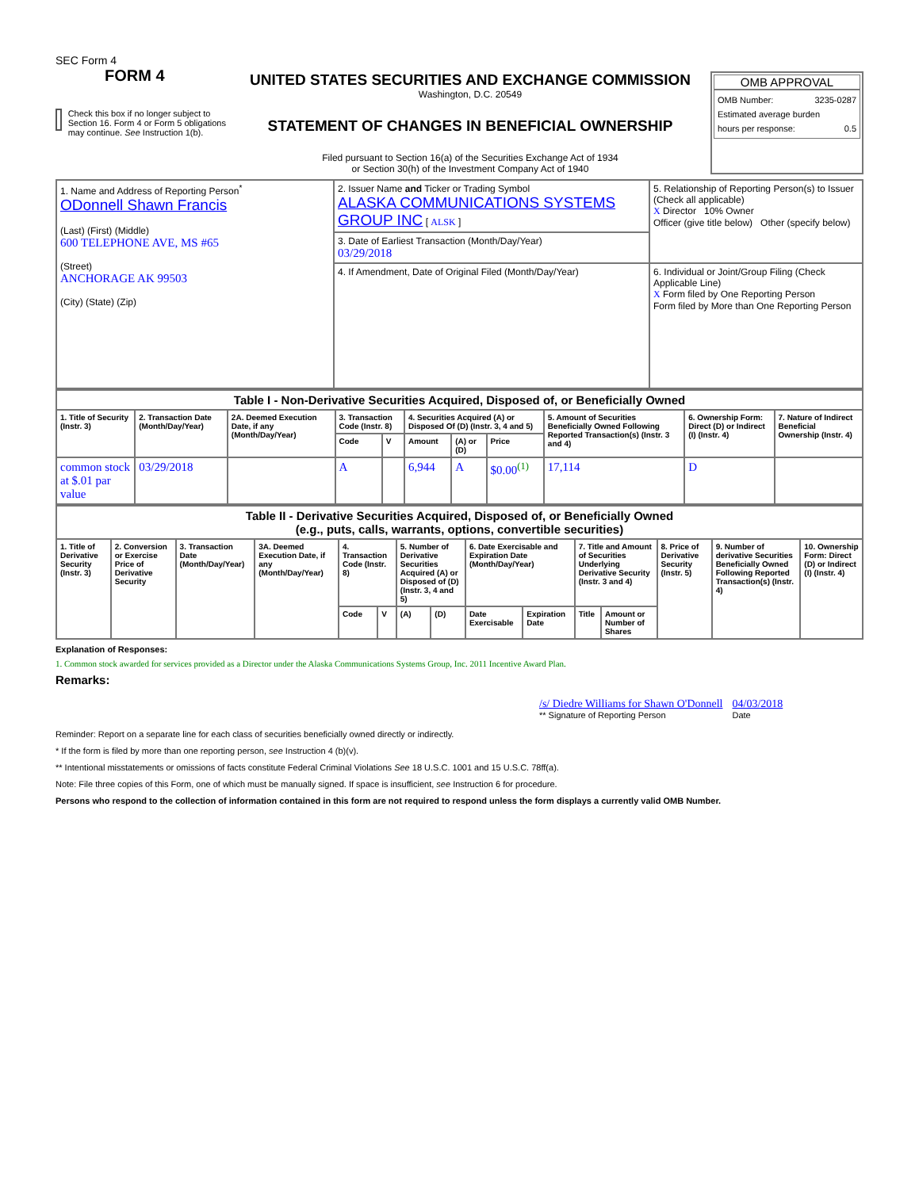SEC Form 4
FORM 4
Check this box if no longer subject to Section 16. Form 4 or Form 5 obligations may continue. See Instruction 1(b).
UNITED STATES SECURITIES AND EXCHANGE COMMISSION
Washington, D.C. 20549
STATEMENT OF CHANGES IN BENEFICIAL OWNERSHIP
Filed pursuant to Section 16(a) of the Securities Exchange Act of 1934
or Section 30(h) of the Investment Company Act of 1940
OMB APPROVAL
OMB Number: 3235-0287
Estimated average burden
hours per response: 0.5
| 1. Name and Address of Reporting Person<sup>*</sup> ODonnell Shawn Francis (Last) (First) (Middle) 600 TELEPHONE AVE, MS #65 (Street) ANCHORAGE AK 99503 (City) (State) (Zip) | 2. Issuer Name and Ticker or Trading Symbol ALASKA COMMUNICATIONS SYSTEMS GROUP INC [ ALSK ] | 5. Relationship of Reporting Person(s) to Issuer (Check all applicable) X Director 10% Owner Officer (give title below) Other (specify below) |
| | 3. Date of Earliest Transaction (Month/Day/Year) 03/29/2018 | |
| | 4. If Amendment, Date of Original Filed (Month/Day/Year) | 6. Individual or Joint/Group Filing (Check Applicable Line) X Form filed by One Reporting Person Form filed by More than One Reporting Person |
| Table I - Non-Derivative Securities Acquired, Disposed of, or Beneficially Owned | | | | | | | | | | |
| 1. Title of Security (Instr. 3) | 2. Transaction Date (Month/Day/Year) | 2A. Deemed Execution Date, if any (Month/Day/Year) | 3. Transaction Code (Instr. 8) | | 4. Securities Acquired (A) or Disposed Of (D) (Instr. 3, 4 and 5) | | | 5. Amount of Securities Beneficially Owned Following Reported Transaction(s) (Instr. 3 and 4) | 6. Ownership Form: Direct (D) or Indirect (I) (Instr. 4) | 7. Nature of Indirect Beneficial Ownership (Instr. 4) |
| | | | Code | V | Amount | (A) or (D) | Price | | | |
| common stock at $.01 par value | 03/29/2018 | | A | | 6,944 | A | $0.00<sup>(1)</sup> | 17,114 | D | |
| Table II - Derivative Securities Acquired, Disposed of, or Beneficially Owned (e.g., puts, calls, warrants, options, convertible securities) | | | | | | | | | | | | | | |
| 1. Title of Derivative Security (Instr. 3) | 2. Conversion or Exercise Price of Derivative Security | 3. Transaction Date (Month/Day/Year) | 3A. Deemed Execution Date, if any (Month/Day/Year) | 4. Transaction Code (Instr. 8) | | 5. Number of Derivative Securities Acquired (A) or Disposed of (D) (Instr. 3, 4 and 5) | | 6. Date Exercisable and Expiration Date (Month/Day/Year) | | 7. Title and Amount of Securities Underlying Derivative Security (Instr. 3 and 4) | | 8. Price of Derivative Security (Instr. 5) | 9. Number of derivative Securities Beneficially Owned Following Reported Transaction(s) (Instr. 4) | 10. Ownership Form: Direct (D) or Indirect (I) (Instr. 4) |
| | | | | Code | V | (A) | (D) | Date Exercisable | Expiration Date | Title | Amount or Number of Shares | | | |
Explanation of Responses:
1. Common stock awarded for services provided as a Director under the Alaska Communications Systems Group, Inc. 2011 Incentive Award Plan.
Remarks:
/s/ Diedre Williams for Shawn O'Donnell
** Signature of Reporting Person
04/03/2018
Date
Reminder: Report on a separate line for each class of securities beneficially owned directly or indirectly.
* If the form is filed by more than one reporting person, see Instruction 4 (b)(v).
** Intentional misstatements or omissions of facts constitute Federal Criminal Violations See 18 U.S.C. 1001 and 15 U.S.C. 78ff(a).
Note: File three copies of this Form, one of which must be manually signed. If space is insufficient, see Instruction 6 for procedure.
Persons who respond to the collection of information contained in this form are not required to respond unless the form displays a currently valid OMB Number.